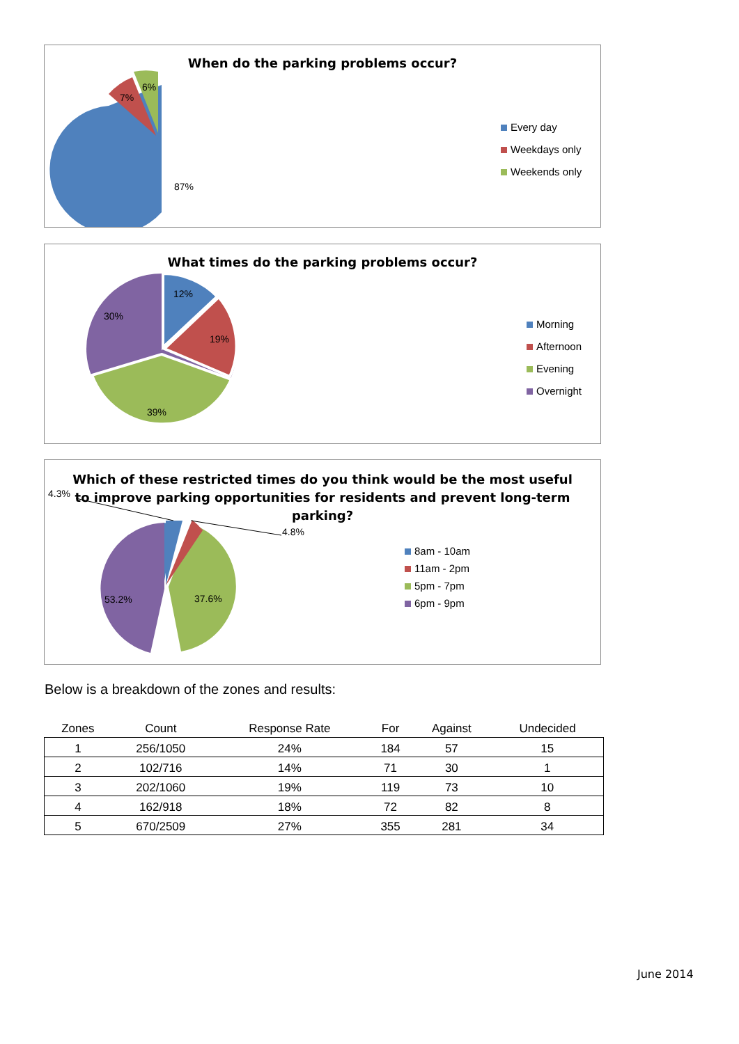87%
7%
6%
When do the parking problems occur?
Every day
Weekdays only
Weekends only
12%
19%
39%
30%
What times do the parking problems occur?
Morning
Afternoon
Evening
Overnight
53.2%
37.6%
4.3%
4.8%
Which of these restricted times do you think would be the most useful
to improve parking opportunities for residents and prevent long-term
parking?
8am - 10am
11am - 2pm
5pm - 7pm
6pm - 9pm
Below is a breakdown of the zones and results:
| Zones | Count | Response Rate | For | Against | Undecided |
| --- | --- | --- | --- | --- | --- |
| 1 | 256/1050 | 24% | 184 | 57 | 15 |
| 2 | 102/716 | 14% | 71 | 30 | 1 |
| 3 | 202/1060 | 19% | 119 | 73 | 10 |
| 4 | 162/918 | 18% | 72 | 82 | 8 |
| 5 | 670/2509 | 27% | 355 | 281 | 34 |
June 2014